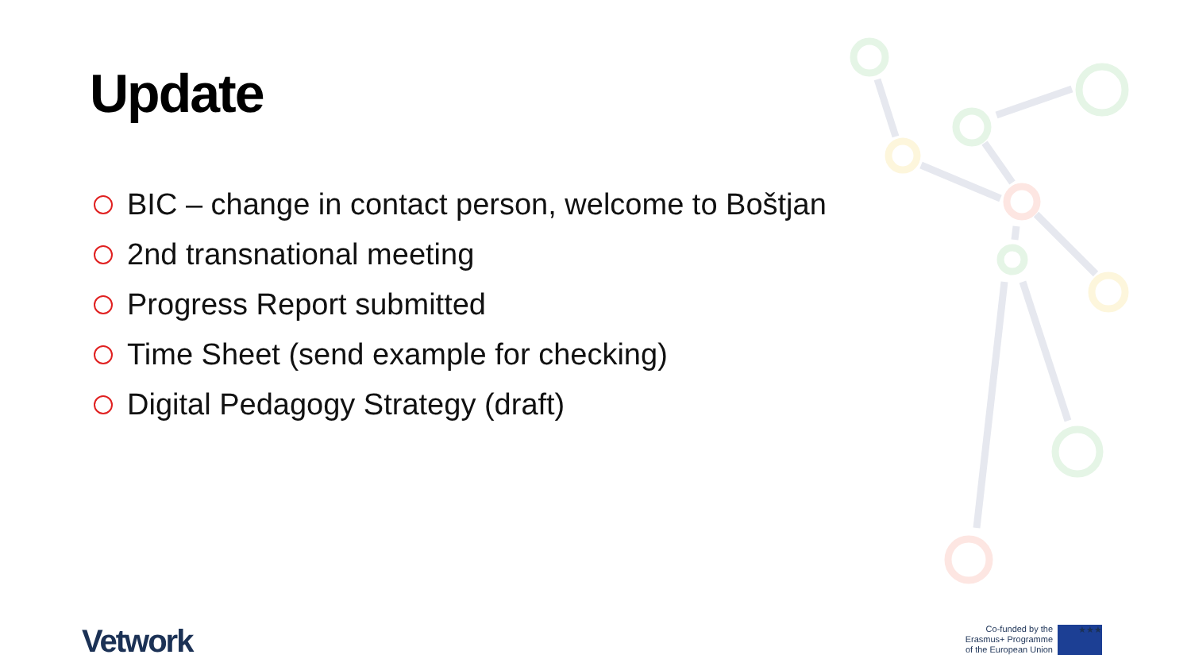Update
BIC – change in contact person, welcome to Boštjan
2nd transnational meeting
Progress Report submitted
Time Sheet (send example for checking)
Digital Pedagogy Strategy (draft)
Vetwork
Co-funded by the
Erasmus+ Programme
of the European Union
★★★